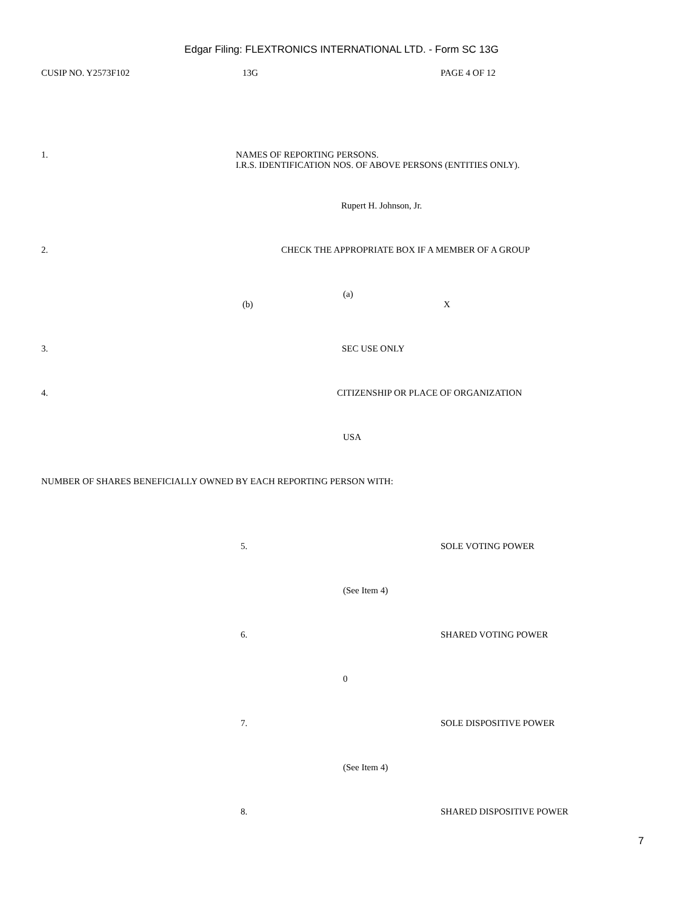Edgar Filing: FLEXTRONICS INTERNATIONAL LTD. - Form SC 13G
CUSIP NO. Y2573F102 13G PAGE 4 OF 12
1. NAMES OF REPORTING PERSONS.
I.R.S. IDENTIFICATION NOS. OF ABOVE PERSONS (ENTITIES ONLY).
Rupert H. Johnson, Jr.
2. CHECK THE APPROPRIATE BOX IF A MEMBER OF A GROUP
(a)
(b) X
3. SEC USE ONLY
4. CITIZENSHIP OR PLACE OF ORGANIZATION
USA
NUMBER OF SHARES BENEFICIALLY OWNED BY EACH REPORTING PERSON WITH:
5. SOLE VOTING POWER
(See Item 4)
6. SHARED VOTING POWER
0
7. SOLE DISPOSITIVE POWER
(See Item 4)
8. SHARED DISPOSITIVE POWER
7